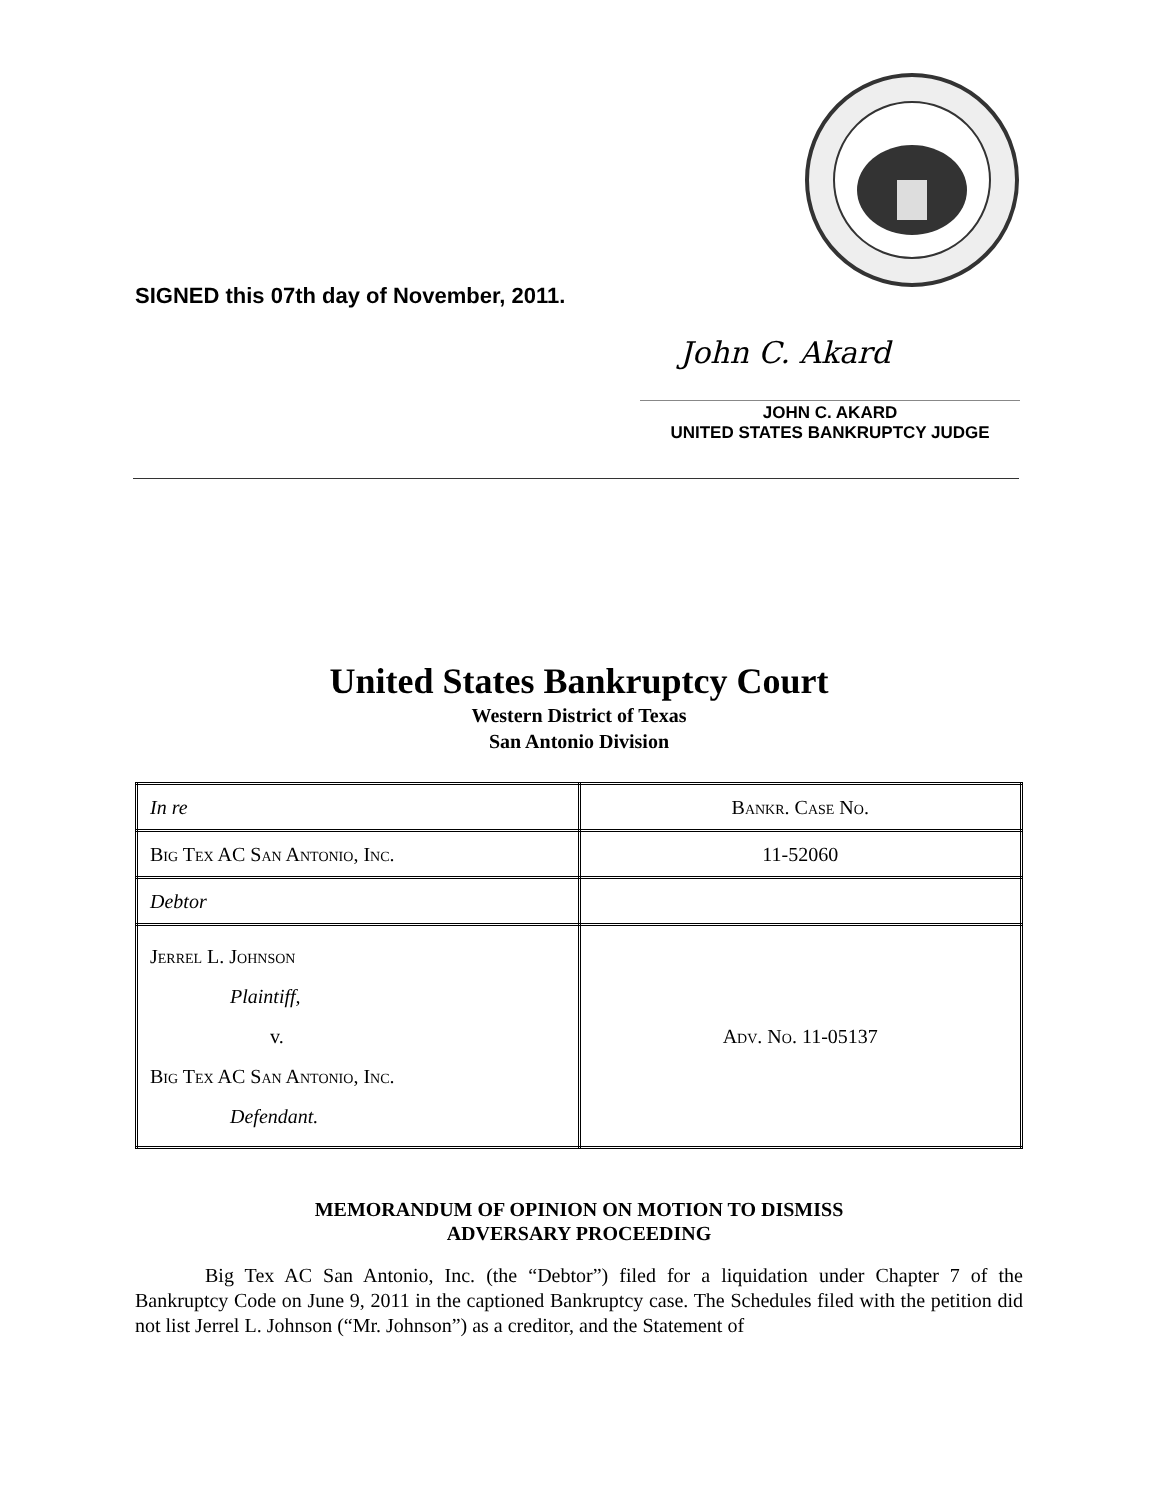SIGNED this 07th day of November, 2011.
John C. Akard
JOHN C. AKARD
UNITED STATES BANKRUPTCY JUDGE
United States Bankruptcy Court
Western District of Texas
San Antonio Division
| In re | Bankr. Case No. |
| Big Tex AC San Antonio, Inc. | 11-52060 |
| Debtor | |
| Jerrel L. Johnson Plaintiff, v. Big Tex AC San Antonio, Inc. Defendant. | Adv. No. 11-05137 |
MEMORANDUM OF OPINION ON MOTION TO DISMISS
ADVERSARY PROCEEDING
Big Tex AC San Antonio, Inc. (the “Debtor”) filed for a liquidation under Chapter 7 of the Bankruptcy Code on June 9, 2011 in the captioned Bankruptcy case. The Schedules filed with the petition did not list Jerrel L. Johnson (“Mr. Johnson”) as a creditor, and the Statement of